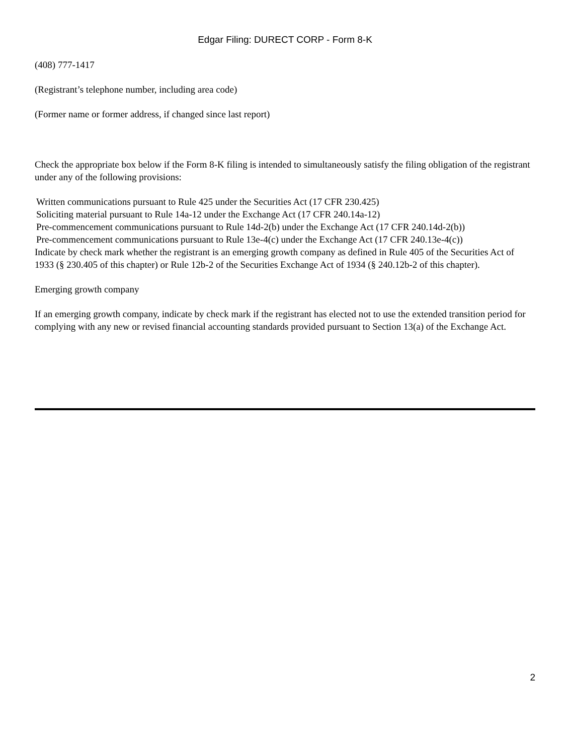Edgar Filing: DURECT CORP - Form 8-K
(408) 777-1417
(Registrant’s telephone number, including area code)
(Former name or former address, if changed since last report)
Check the appropriate box below if the Form 8-K filing is intended to simultaneously satisfy the filing obligation of the registrant under any of the following provisions:
Written communications pursuant to Rule 425 under the Securities Act (17 CFR 230.425)
Soliciting material pursuant to Rule 14a-12 under the Exchange Act (17 CFR 240.14a-12)
Pre-commencement communications pursuant to Rule 14d-2(b) under the Exchange Act (17 CFR 240.14d-2(b))
Pre-commencement communications pursuant to Rule 13e-4(c) under the Exchange Act (17 CFR 240.13e-4(c))
Indicate by check mark whether the registrant is an emerging growth company as defined in Rule 405 of the Securities Act of 1933 (§ 230.405 of this chapter) or Rule 12b-2 of the Securities Exchange Act of 1934 (§ 240.12b-2 of this chapter).
Emerging growth company
If an emerging growth company, indicate by check mark if the registrant has elected not to use the extended transition period for complying with any new or revised financial accounting standards provided pursuant to Section 13(a) of the Exchange Act.
2